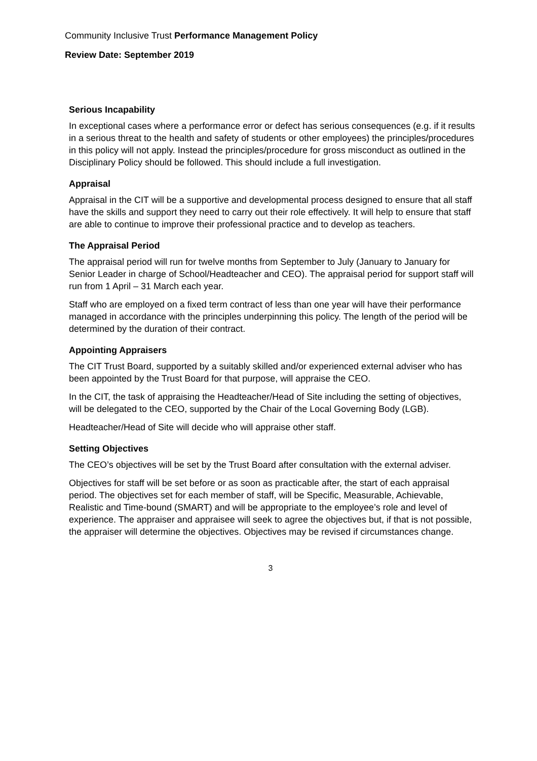Community Inclusive Trust Performance Management Policy
Review Date: September 2019
Serious Incapability
In exceptional cases where a performance error or defect has serious consequences (e.g. if it results in a serious threat to the health and safety of students or other employees) the principles/procedures in this policy will not apply. Instead the principles/procedure for gross misconduct as outlined in the Disciplinary Policy should be followed. This should include a full investigation.
Appraisal
Appraisal in the CIT will be a supportive and developmental process designed to ensure that all staff have the skills and support they need to carry out their role effectively. It will help to ensure that staff are able to continue to improve their professional practice and to develop as teachers.
The Appraisal Period
The appraisal period will run for twelve months from September to July (January to January for Senior Leader in charge of School/Headteacher and CEO). The appraisal period for support staff will run from 1 April – 31 March each year.
Staff who are employed on a fixed term contract of less than one year will have their performance managed in accordance with the principles underpinning this policy. The length of the period will be determined by the duration of their contract.
Appointing Appraisers
The CIT Trust Board, supported by a suitably skilled and/or experienced external adviser who has been appointed by the Trust Board for that purpose, will appraise the CEO.
In the CIT, the task of appraising the Headteacher/Head of Site including the setting of objectives, will be delegated to the CEO, supported by the Chair of the Local Governing Body (LGB).
Headteacher/Head of Site will decide who will appraise other staff.
Setting Objectives
The CEO’s objectives will be set by the Trust Board after consultation with the external adviser.
Objectives for staff will be set before or as soon as practicable after, the start of each appraisal period. The objectives set for each member of staff, will be Specific, Measurable, Achievable, Realistic and Time-bound (SMART) and will be appropriate to the employee’s role and level of experience. The appraiser and appraisee will seek to agree the objectives but, if that is not possible, the appraiser will determine the objectives. Objectives may be revised if circumstances change.
3